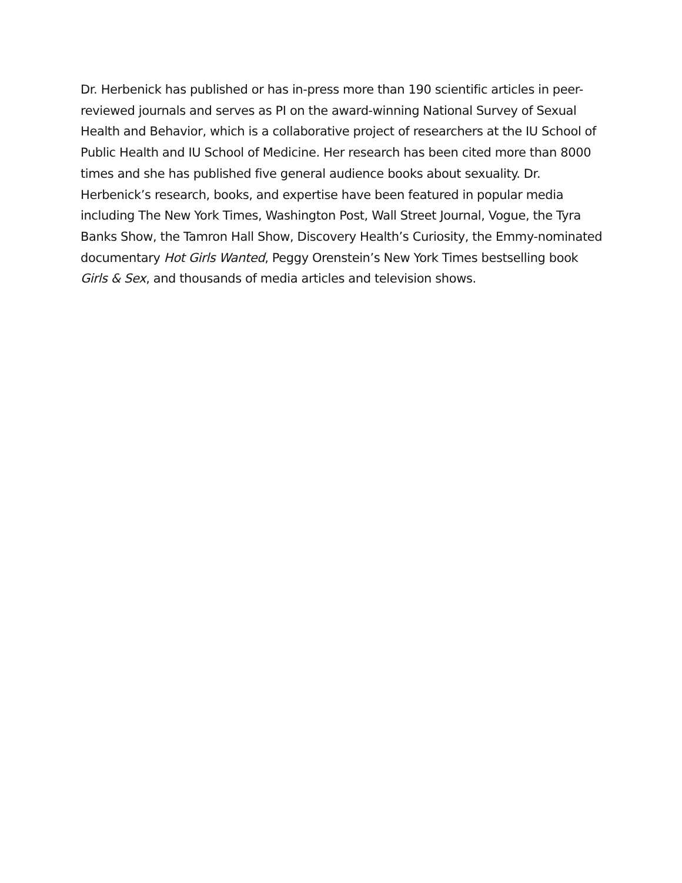Dr. Herbenick has published or has in-press more than 190 scientific articles in peer-reviewed journals and serves as PI on the award-winning National Survey of Sexual Health and Behavior, which is a collaborative project of researchers at the IU School of Public Health and IU School of Medicine. Her research has been cited more than 8000 times and she has published five general audience books about sexuality. Dr. Herbenick’s research, books, and expertise have been featured in popular media including The New York Times, Washington Post, Wall Street Journal, Vogue, the Tyra Banks Show, the Tamron Hall Show, Discovery Health’s Curiosity, the Emmy-nominated documentary Hot Girls Wanted, Peggy Orenstein’s New York Times bestselling book Girls & Sex, and thousands of media articles and television shows.